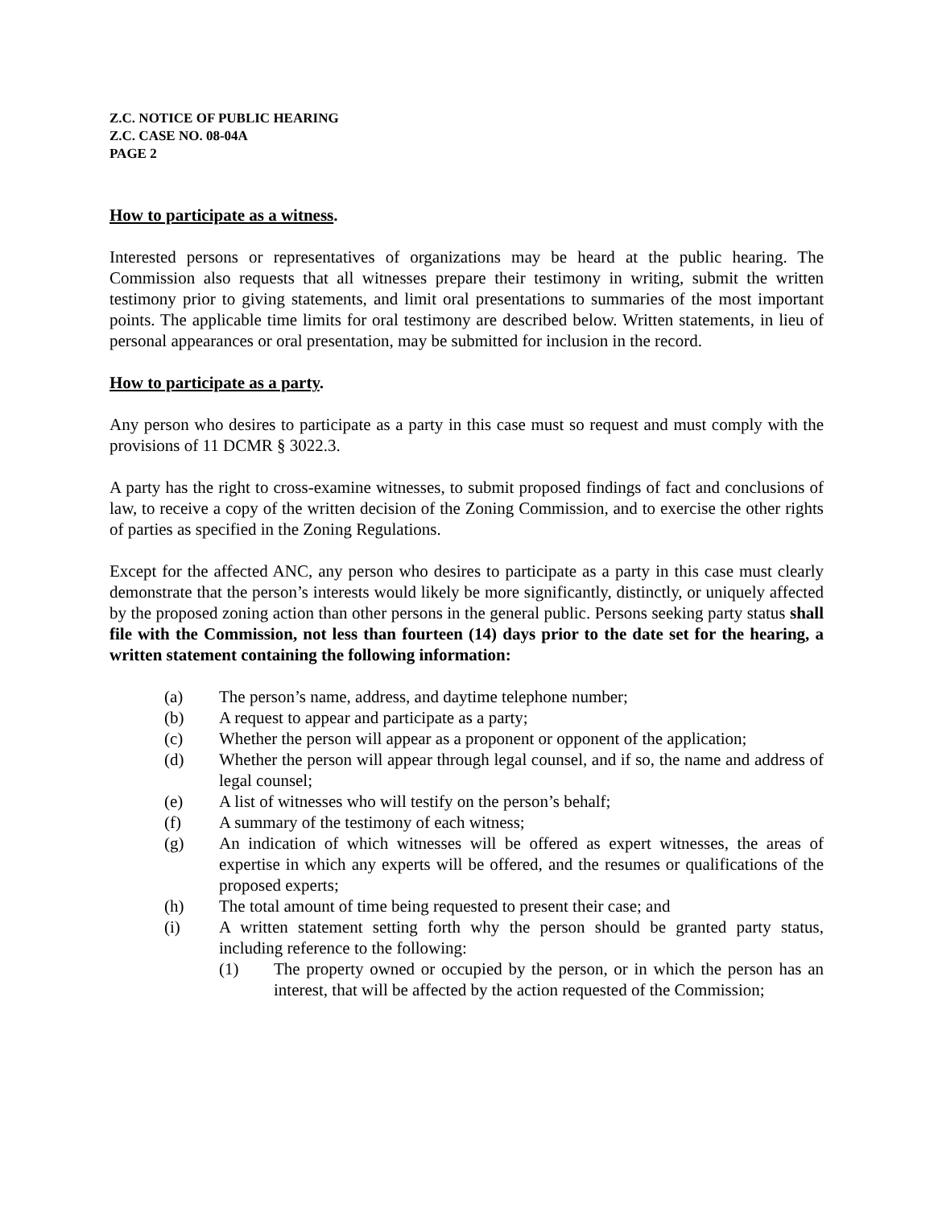Z.C. NOTICE OF PUBLIC HEARING
Z.C. CASE NO. 08-04A
PAGE 2
How to participate as a witness.
Interested persons or representatives of organizations may be heard at the public hearing. The Commission also requests that all witnesses prepare their testimony in writing, submit the written testimony prior to giving statements, and limit oral presentations to summaries of the most important points. The applicable time limits for oral testimony are described below. Written statements, in lieu of personal appearances or oral presentation, may be submitted for inclusion in the record.
How to participate as a party.
Any person who desires to participate as a party in this case must so request and must comply with the provisions of 11 DCMR § 3022.3.
A party has the right to cross-examine witnesses, to submit proposed findings of fact and conclusions of law, to receive a copy of the written decision of the Zoning Commission, and to exercise the other rights of parties as specified in the Zoning Regulations.
Except for the affected ANC, any person who desires to participate as a party in this case must clearly demonstrate that the person’s interests would likely be more significantly, distinctly, or uniquely affected by the proposed zoning action than other persons in the general public. Persons seeking party status shall file with the Commission, not less than fourteen (14) days prior to the date set for the hearing, a written statement containing the following information:
(a) The person’s name, address, and daytime telephone number;
(b) A request to appear and participate as a party;
(c) Whether the person will appear as a proponent or opponent of the application;
(d) Whether the person will appear through legal counsel, and if so, the name and address of legal counsel;
(e) A list of witnesses who will testify on the person’s behalf;
(f) A summary of the testimony of each witness;
(g) An indication of which witnesses will be offered as expert witnesses, the areas of expertise in which any experts will be offered, and the resumes or qualifications of the proposed experts;
(h) The total amount of time being requested to present their case; and
(i) A written statement setting forth why the person should be granted party status, including reference to the following:
(1) The property owned or occupied by the person, or in which the person has an interest, that will be affected by the action requested of the Commission;